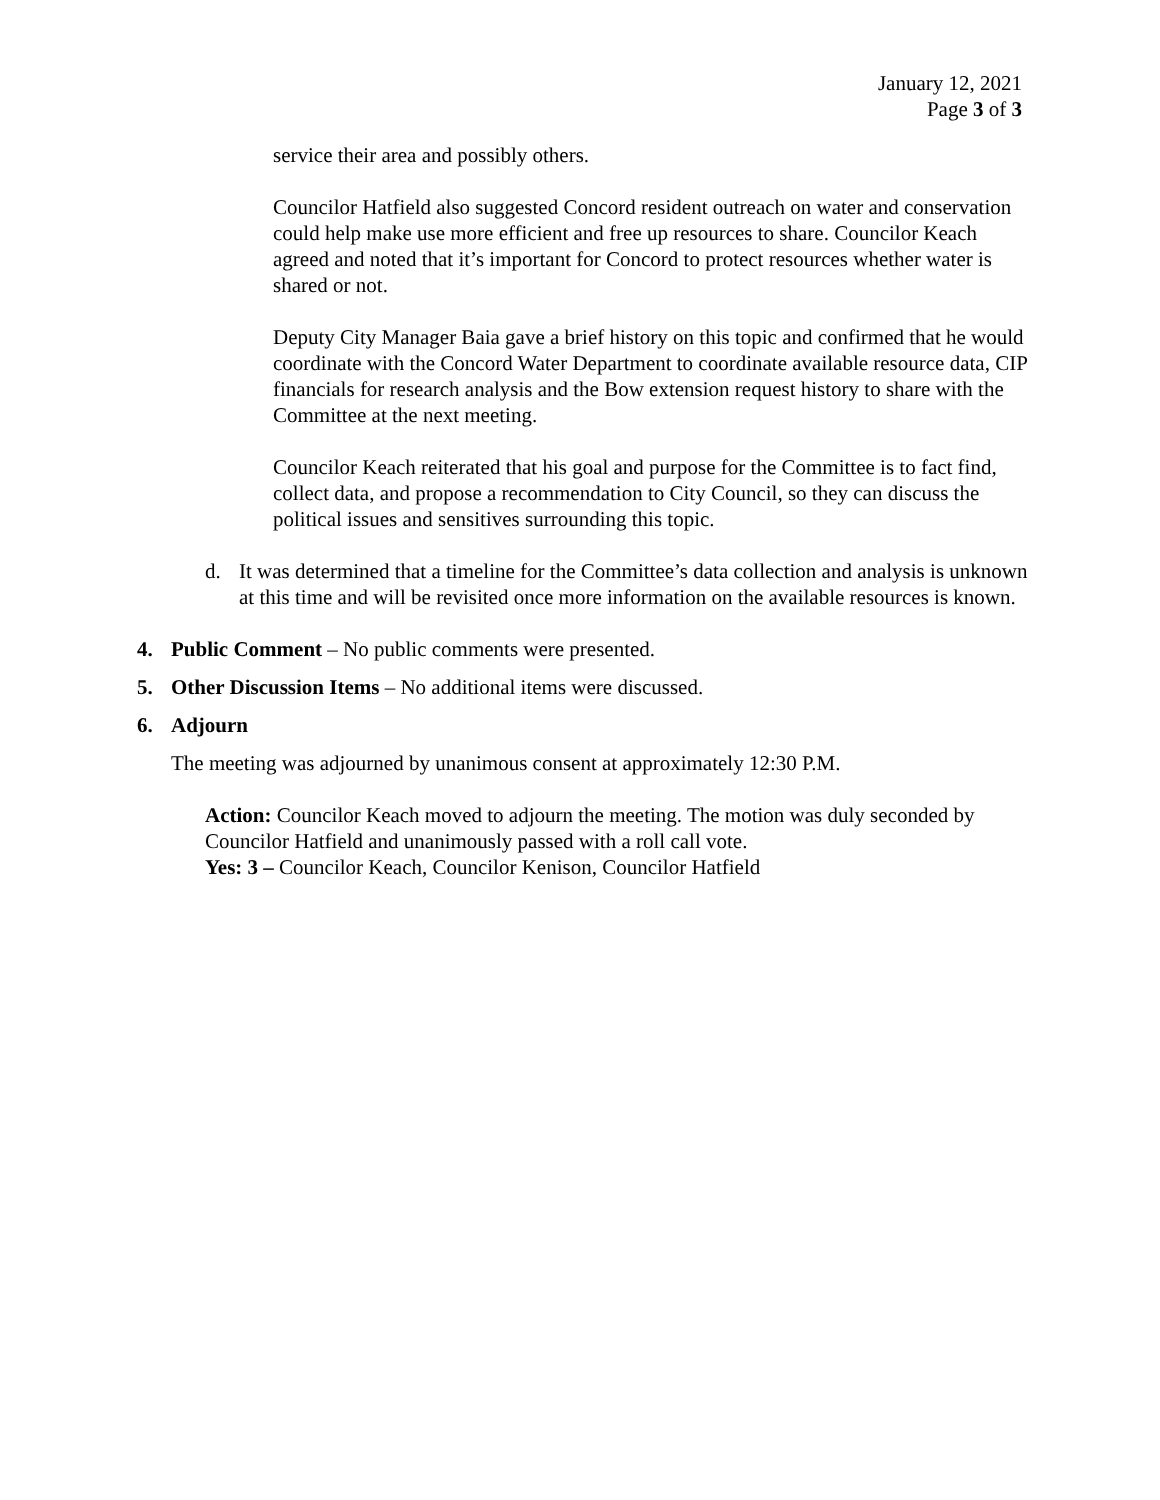January 12, 2021
Page 3 of 3
service their area and possibly others.
Councilor Hatfield also suggested Concord resident outreach on water and conservation could help make use more efficient and free up resources to share. Councilor Keach agreed and noted that it’s important for Concord to protect resources whether water is shared or not.
Deputy City Manager Baia gave a brief history on this topic and confirmed that he would coordinate with the Concord Water Department to coordinate available resource data, CIP financials for research analysis and the Bow extension request history to share with the Committee at the next meeting.
Councilor Keach reiterated that his goal and purpose for the Committee is to fact find, collect data, and propose a recommendation to City Council, so they can discuss the political issues and sensitives surrounding this topic.
d. It was determined that a timeline for the Committee’s data collection and analysis is unknown at this time and will be revisited once more information on the available resources is known.
4. Public Comment – No public comments were presented.
5. Other Discussion Items – No additional items were discussed.
6. Adjourn
The meeting was adjourned by unanimous consent at approximately 12:30 P.M.
Action: Councilor Keach moved to adjourn the meeting. The motion was duly seconded by Councilor Hatfield and unanimously passed with a roll call vote.
Yes: 3 – Councilor Keach, Councilor Kenison, Councilor Hatfield